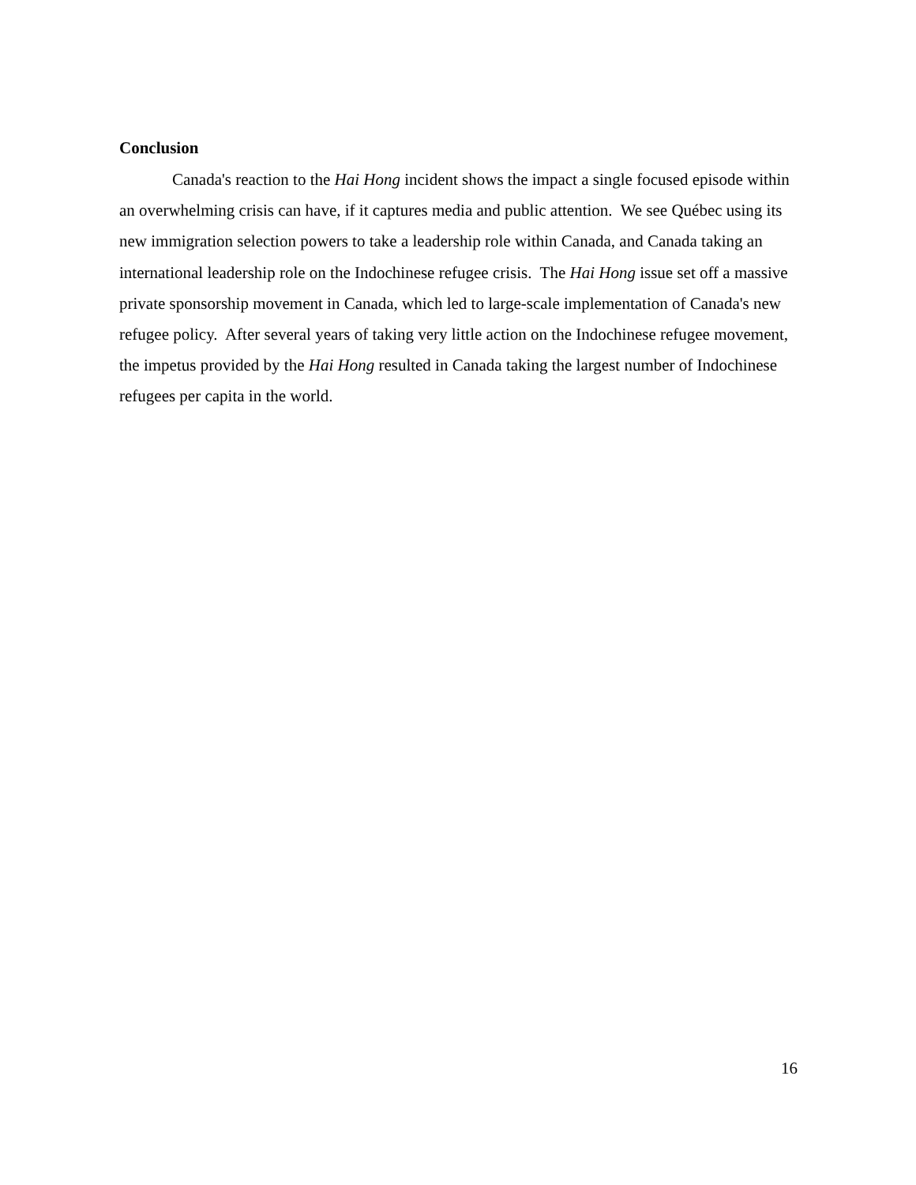Conclusion
Canada's reaction to the Hai Hong incident shows the impact a single focused episode within an overwhelming crisis can have, if it captures media and public attention. We see Québec using its new immigration selection powers to take a leadership role within Canada, and Canada taking an international leadership role on the Indochinese refugee crisis. The Hai Hong issue set off a massive private sponsorship movement in Canada, which led to large-scale implementation of Canada's new refugee policy. After several years of taking very little action on the Indochinese refugee movement, the impetus provided by the Hai Hong resulted in Canada taking the largest number of Indochinese refugees per capita in the world.
16